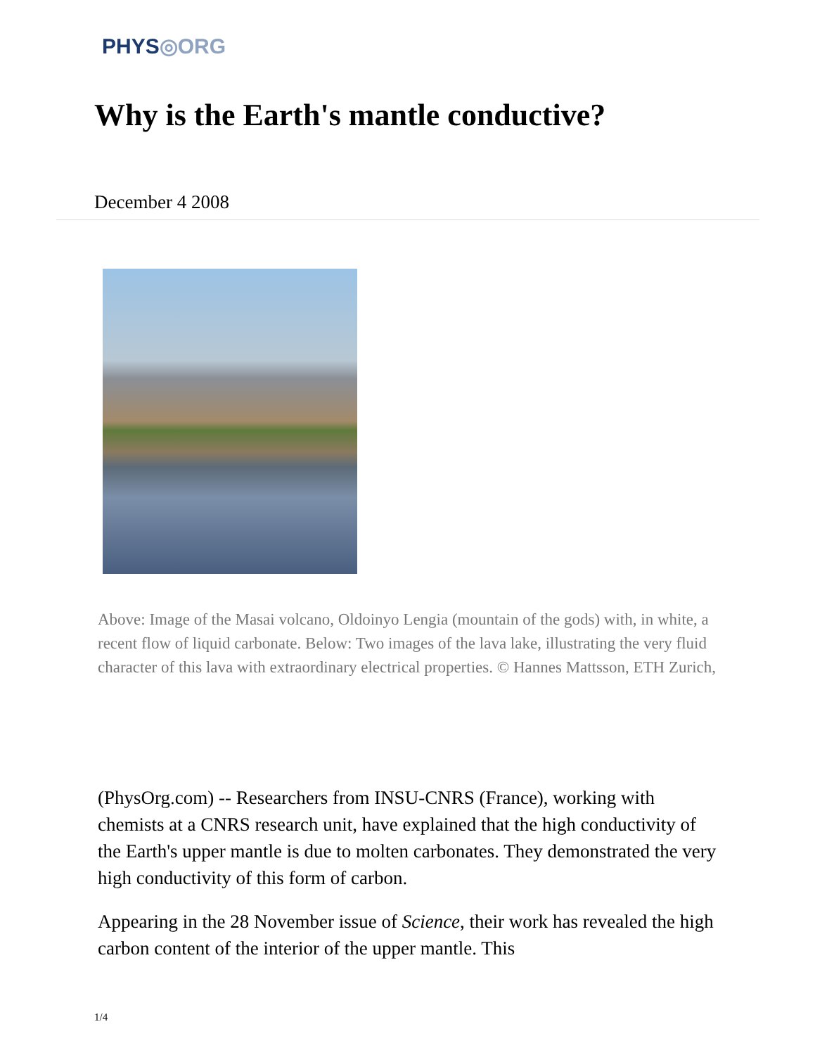PHYS◎ORG
Why is the Earth's mantle conductive?
December 4 2008
Above: Image of the Masai volcano, Oldoinyo Lengia (mountain of the gods) with, in white, a recent flow of liquid carbonate. Below: Two images of the lava lake, illustrating the very fluid character of this lava with extraordinary electrical properties. © Hannes Mattsson, ETH Zurich,
(PhysOrg.com) -- Researchers from INSU-CNRS (France), working with chemists at a CNRS research unit, have explained that the high conductivity of the Earth's upper mantle is due to molten carbonates. They demonstrated the very high conductivity of this form of carbon.
Appearing in the 28 November issue of Science, their work has revealed the high carbon content of the interior of the upper mantle. This
1/4